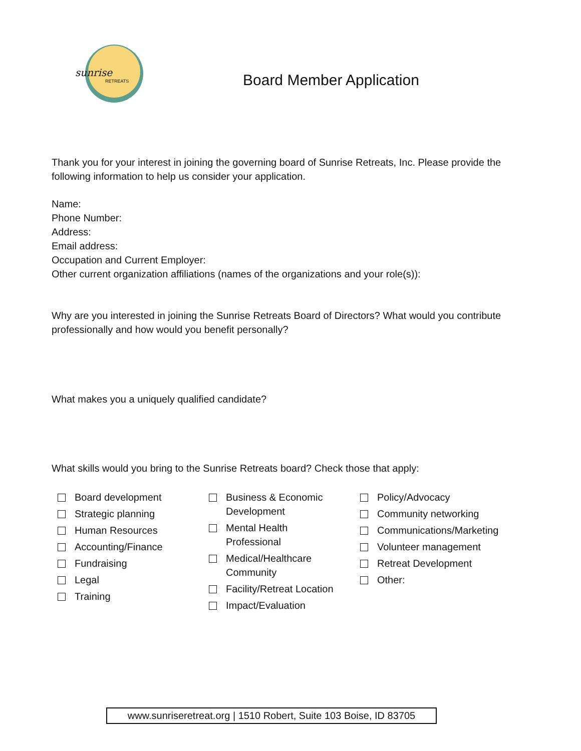sunrise
RETREATS
Board Member Application
Thank you for your interest in joining the governing board of Sunrise Retreats, Inc. Please provide the following information to help us consider your application.
Name:
Phone Number:
Address:
Email address:
Occupation and Current Employer:
Other current organization affiliations (names of the organizations and your role(s)):
Why are you interested in joining the Sunrise Retreats Board of Directors? What would you contribute professionally and how would you benefit personally?
What makes you a uniquely qualified candidate?
What skills would you bring to the Sunrise Retreats board? Check those that apply:
Board development
Strategic planning
Human Resources
Accounting/Finance
Fundraising
Legal
Training
Business & Economic
Development
Mental Health
Professional
Medical/Healthcare
Community
Facility/Retreat Location
Impact/Evaluation
Policy/Advocacy
Community networking
Communications/Marketing
Volunteer management
Retreat Development
Other:
www.sunriseretreat.org | 1510 Robert, Suite 103 Boise, ID 83705